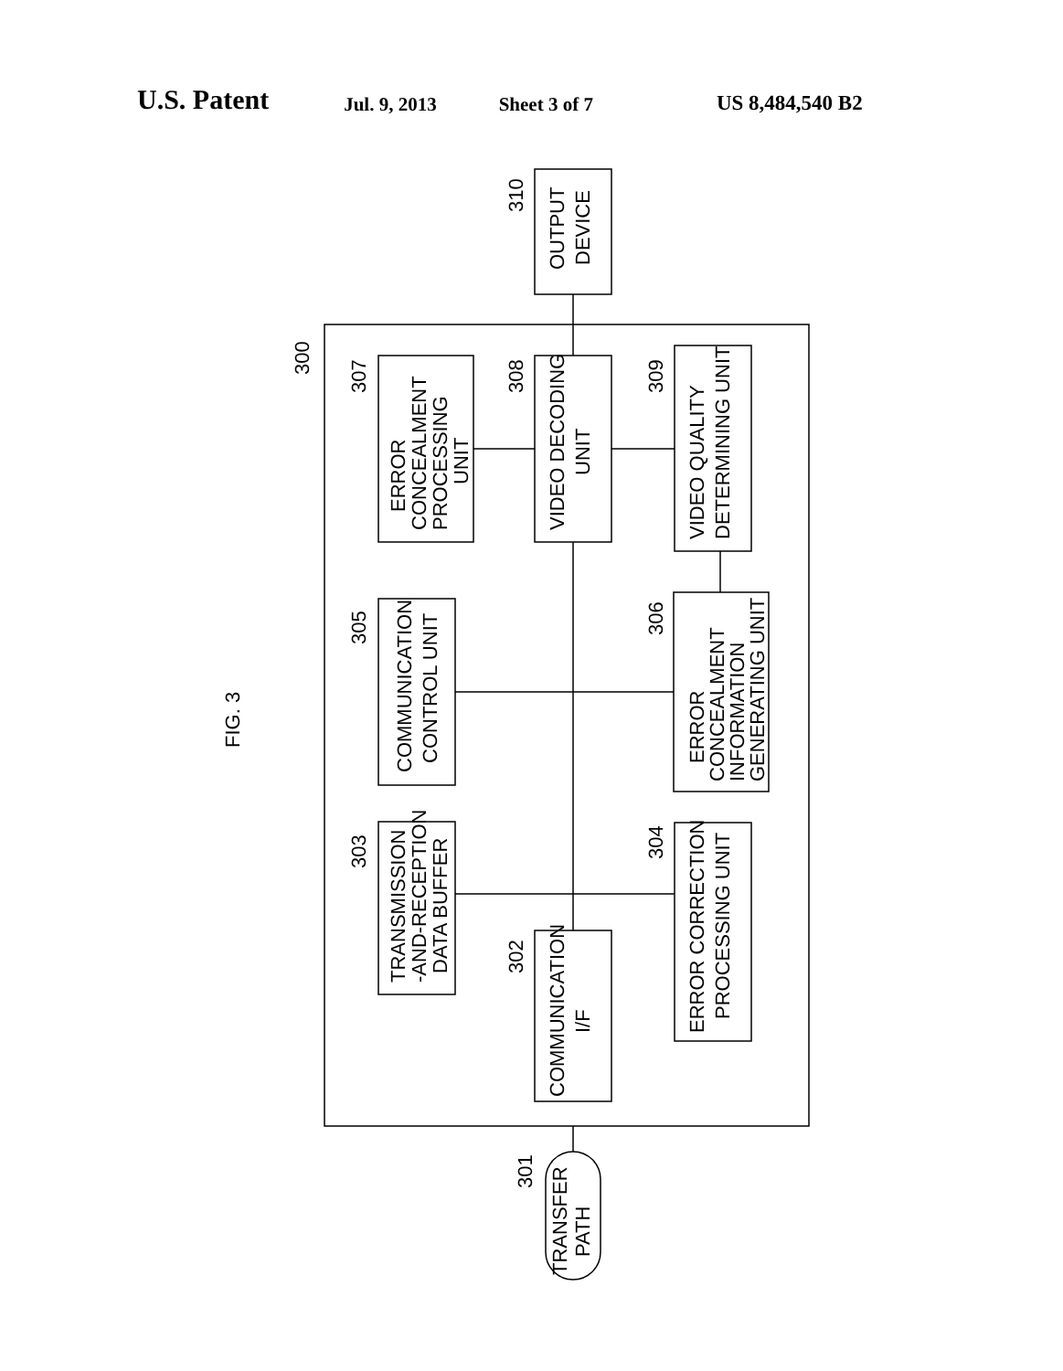U.S. Patent Jul. 9, 2013 Sheet 3 of 7 US 8,484,540 B2
FIG. 3
OUTPUT
DEVICE
ERROR
CONCEALMENT
PROCESSING
UNIT
VIDEO DECODING
UNIT
VIDEO QUALITY
DETERMINING UNIT
COMMUNICATION
CONTROL UNIT
ERROR
CONCEALMENT
INFORMATION
GENERATING UNIT
TRANSMISSION
-AND-RECEPTION
DATA BUFFER
ERROR CORRECTION
PROCESSING UNIT
COMMUNICATION
I/F
TRANSFER
PATH
310
300
307
308
309
305
306
303
304
302
301